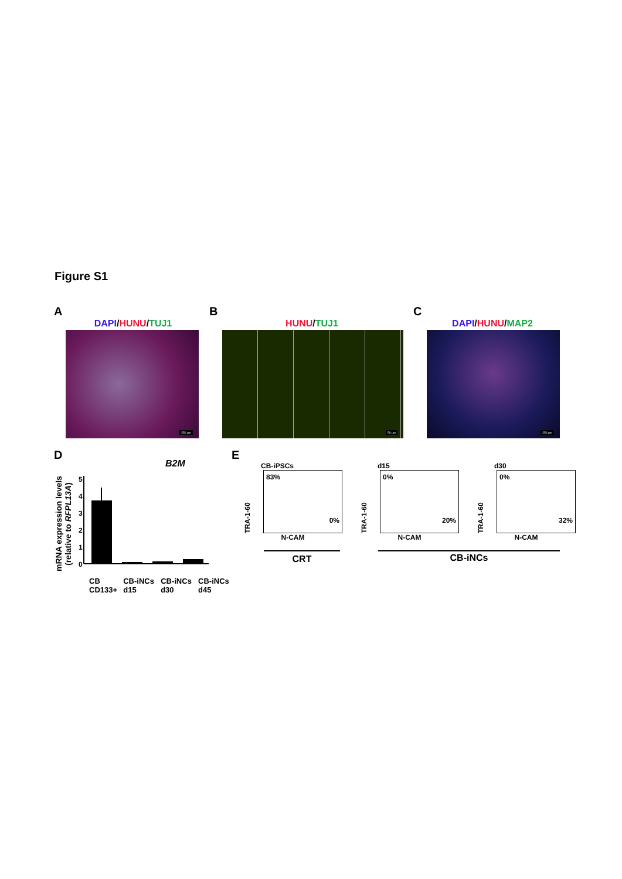Figure S1
A
DAPI/HUNU/TUJ1
250 µm
B
HUNU/TUJ1
50 µm
C
DAPI/HUNU/MAP2
250 µm
D
B2M
mRNA expression levels (relative to RFPL13A)
5
4
3
2
1
0
CB CD133+ CB-iNCs d15 CB-iNCs d30 CB-iNCs d45
E
CB-iPSCs
TRA-1-60
83%
0%
N-CAM
d15
TRA-1-60
0%
20%
N-CAM
d30
TRA-1-60
0%
32%
N-CAM
CRT CB-iNCs